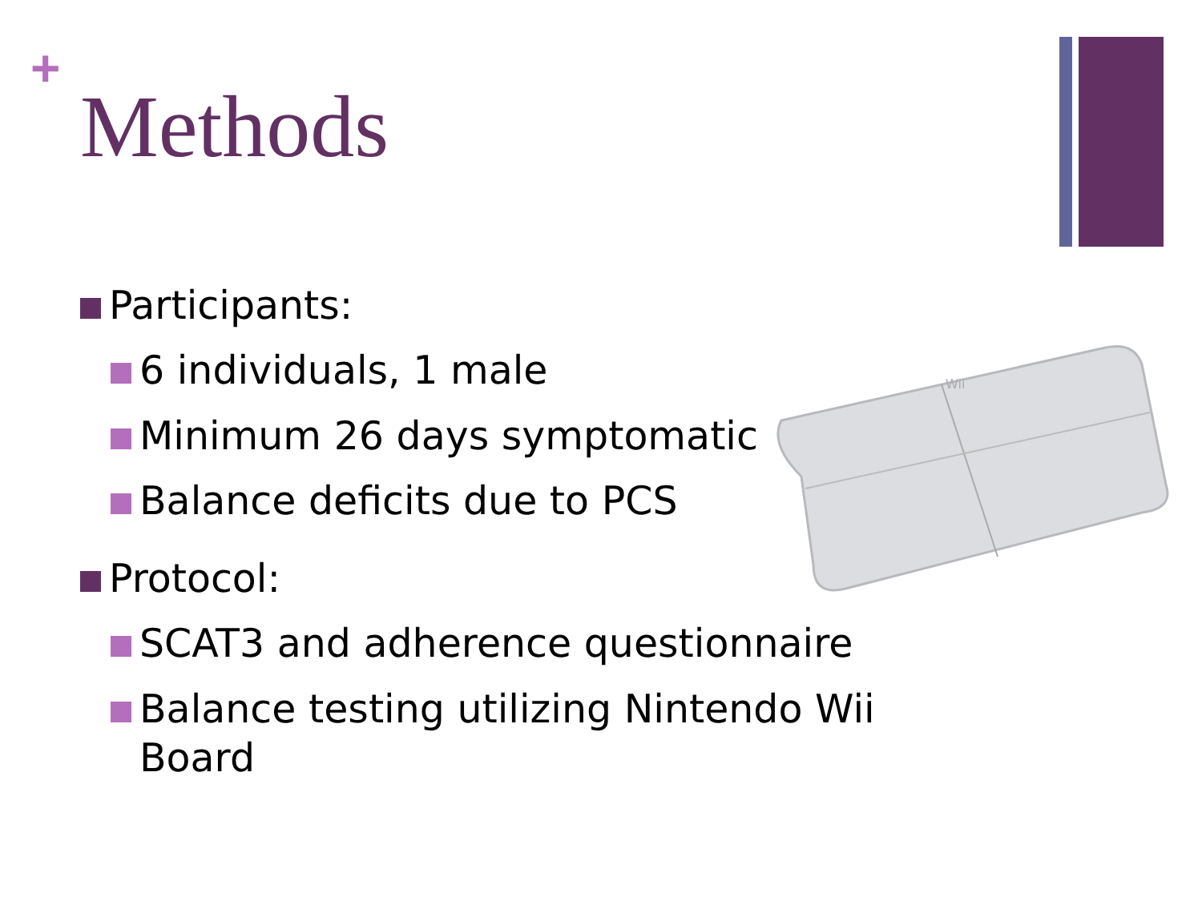+
Methods
Wii
Participants:
6 individuals, 1 male
Minimum 26 days symptomatic
Balance deficits due to PCS
Protocol:
SCAT3 and adherence questionnaire
Balance testing utilizing Nintendo Wii Board